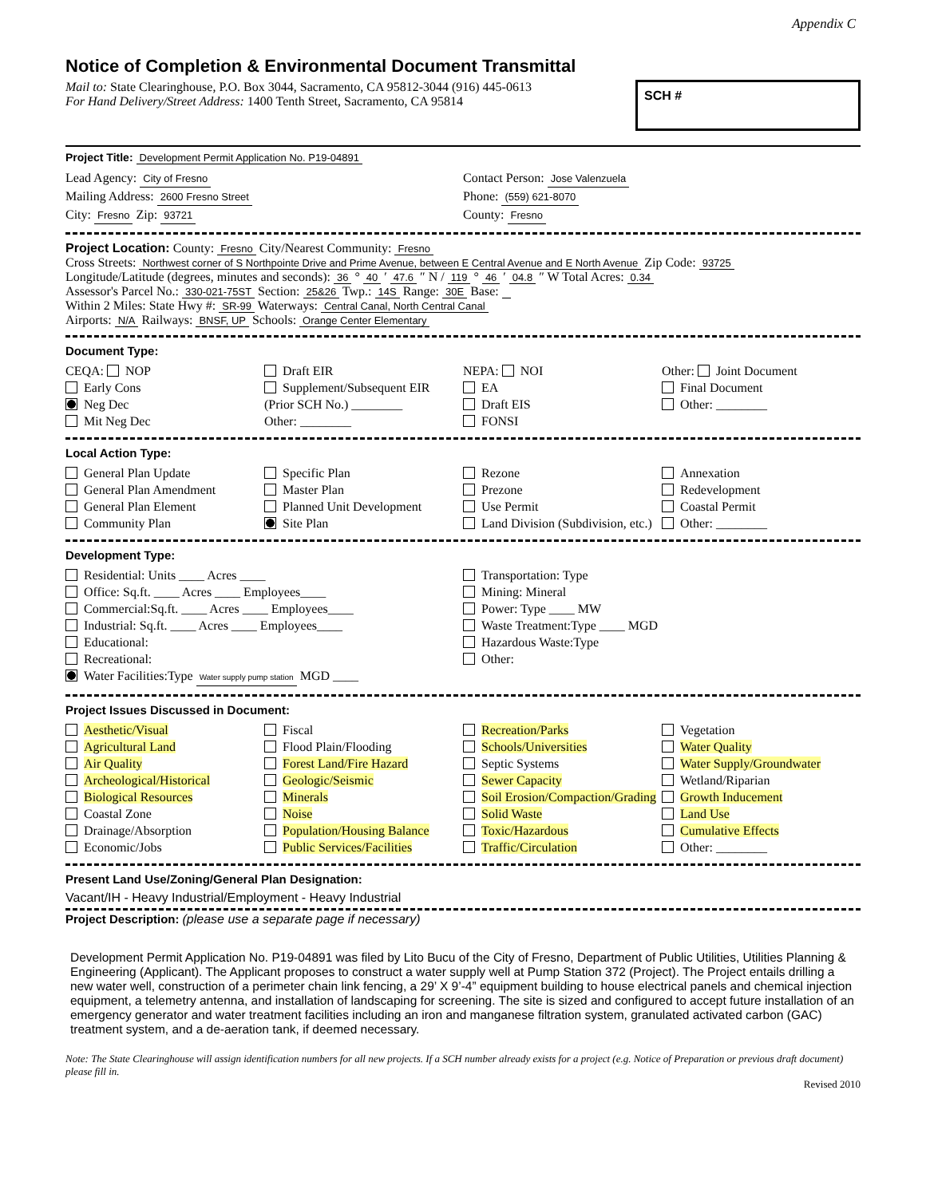Appendix C
Notice of Completion & Environmental Document Transmittal
Mail to: State Clearinghouse, P.O. Box 3044, Sacramento, CA 95812-3044 (916) 445-0613
For Hand Delivery/Street Address: 1400 Tenth Street, Sacramento, CA 95814
SCH #
Project Title: Development Permit Application No. P19-04891
Lead Agency: City of Fresno
Mailing Address: 2600 Fresno Street
City: Fresno Zip: 93721
Contact Person: Jose Valenzuela
Phone: (559) 621-8070
County: Fresno
Project Location: County: Fresno City/Nearest Community: Fresno
Cross Streets: Northwest corner of S Northpointe Drive and Prime Avenue, between E Central Avenue and E North Avenue Zip Code: 93725
Longitude/Latitude (degrees, minutes and seconds): 36 ° 40 ′ 47.6 ″ N / 119 ° 46 ′ 04.8 ″ W Total Acres: 0.34
Assessor's Parcel No.: 330-021-75ST Section: 25&26 Twp.: 14S Range: 30E Base:
Within 2 Miles: State Hwy #: SR-99 Waterways: Central Canal, North Central Canal
Airports: N/A Railways: BNSF, UP Schools: Orange Center Elementary
Document Type:
CEQA: NOP
Early Cons
Neg Dec
Mit Neg Dec
Draft EIR
Supplement/Subsequent EIR
(Prior SCH No.) ________
Other: ________
NEPA: NOI
EA
Draft EIS
FONSI
Other: Joint Document
Final Document
Other: ________
Local Action Type:
General Plan Update
General Plan Amendment
General Plan Element
Community Plan
Specific Plan
Master Plan
Planned Unit Development
Site Plan
Rezone
Prezone
Use Permit
Land Division (Subdivision, etc.)
Annexation
Redevelopment
Coastal Permit
Other: ________
Development Type:
Residential: Units ____ Acres ____
Office: Sq.ft. ____ Acres ____ Employees____
Commercial:Sq.ft. ____ Acres ____ Employees____
Industrial: Sq.ft. ____ Acres ____ Employees____
Educational:
Recreational:
Water Facilities:Type Water supply pump station MGD ____
Transportation: Type
Mining: Mineral
Power: Type ____ MW
Waste Treatment:Type ____ MGD
Hazardous Waste:Type
Other:
Project Issues Discussed in Document:
Aesthetic/Visual
Agricultural Land
Air Quality
Archeological/Historical
Biological Resources
Coastal Zone
Drainage/Absorption
Economic/Jobs
Fiscal
Flood Plain/Flooding
Forest Land/Fire Hazard
Geologic/Seismic
Minerals
Noise
Population/Housing Balance
Public Services/Facilities
Recreation/Parks
Schools/Universities
Septic Systems
Sewer Capacity
Soil Erosion/Compaction/Grading
Solid Waste
Toxic/Hazardous
Traffic/Circulation
Vegetation
Water Quality
Water Supply/Groundwater
Wetland/Riparian
Growth Inducement
Land Use
Cumulative Effects
Other: ________
Present Land Use/Zoning/General Plan Designation:
Vacant/IH - Heavy Industrial/Employment - Heavy Industrial
Project Description: (please use a separate page if necessary)
Development Permit Application No. P19-04891 was filed by Lito Bucu of the City of Fresno, Department of Public Utilities, Utilities Planning & Engineering (Applicant). The Applicant proposes to construct a water supply well at Pump Station 372 (Project). The Project entails drilling a new water well, construction of a perimeter chain link fencing, a 29’ X 9’-4” equipment building to house electrical panels and chemical injection equipment, a telemetry antenna, and installation of landscaping for screening. The site is sized and configured to accept future installation of an emergency generator and water treatment facilities including an iron and manganese filtration system, granulated activated carbon (GAC) treatment system, and a de-aeration tank, if deemed necessary.
Note: The State Clearinghouse will assign identification numbers for all new projects. If a SCH number already exists for a project (e.g. Notice of Preparation or previous draft document) please fill in.
Revised 2010